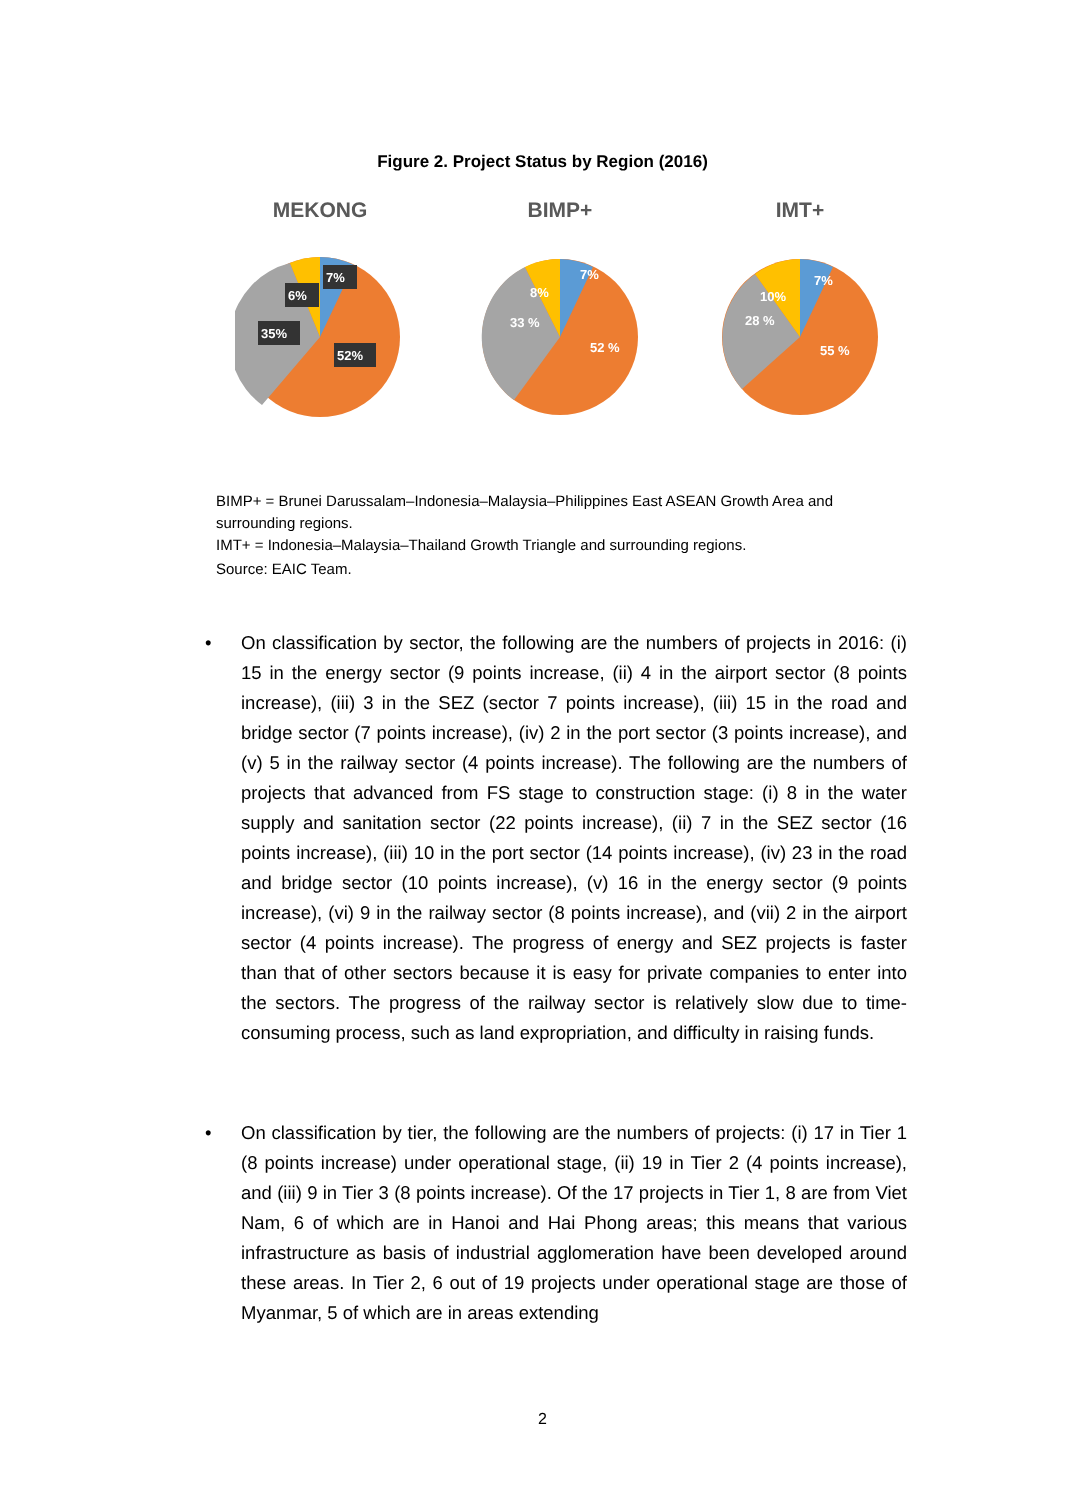Figure 2. Project Status by Region (2016)
MEKONG
7%
6%
35%
52%
BIMP+
7%
8%
33 %
52 %
IMT+
7%
10%
28 %
55 %
BIMP+ = Brunei Darussalam–Indonesia–Malaysia–Philippines East ASEAN Growth Area and surrounding regions.
IMT+ = Indonesia–Malaysia–Thailand Growth Triangle and surrounding regions.
Source: EAIC Team.
• On classification by sector, the following are the numbers of projects in 2016: (i) 15 in the energy sector (9 points increase, (ii) 4 in the airport sector (8 points increase), (iii) 3 in the SEZ (sector 7 points increase), (iii) 15 in the road and bridge sector (7 points increase), (iv) 2 in the port sector (3 points increase), and (v) 5 in the railway sector (4 points increase). The following are the numbers of projects that advanced from FS stage to construction stage: (i) 8 in the water supply and sanitation sector (22 points increase), (ii) 7 in the SEZ sector (16 points increase), (iii) 10 in the port sector (14 points increase), (iv) 23 in the road and bridge sector (10 points increase), (v) 16 in the energy sector (9 points increase), (vi) 9 in the railway sector (8 points increase), and (vii) 2 in the airport sector (4 points increase). The progress of energy and SEZ projects is faster than that of other sectors because it is easy for private companies to enter into the sectors. The progress of the railway sector is relatively slow due to time-consuming process, such as land expropriation, and difficulty in raising funds.
• On classification by tier, the following are the numbers of projects: (i) 17 in Tier 1 (8 points increase) under operational stage, (ii) 19 in Tier 2 (4 points increase), and (iii) 9 in Tier 3 (8 points increase). Of the 17 projects in Tier 1, 8 are from Viet Nam, 6 of which are in Hanoi and Hai Phong areas; this means that various infrastructure as basis of industrial agglomeration have been developed around these areas. In Tier 2, 6 out of 19 projects under operational stage are those of Myanmar, 5 of which are in areas extending
2